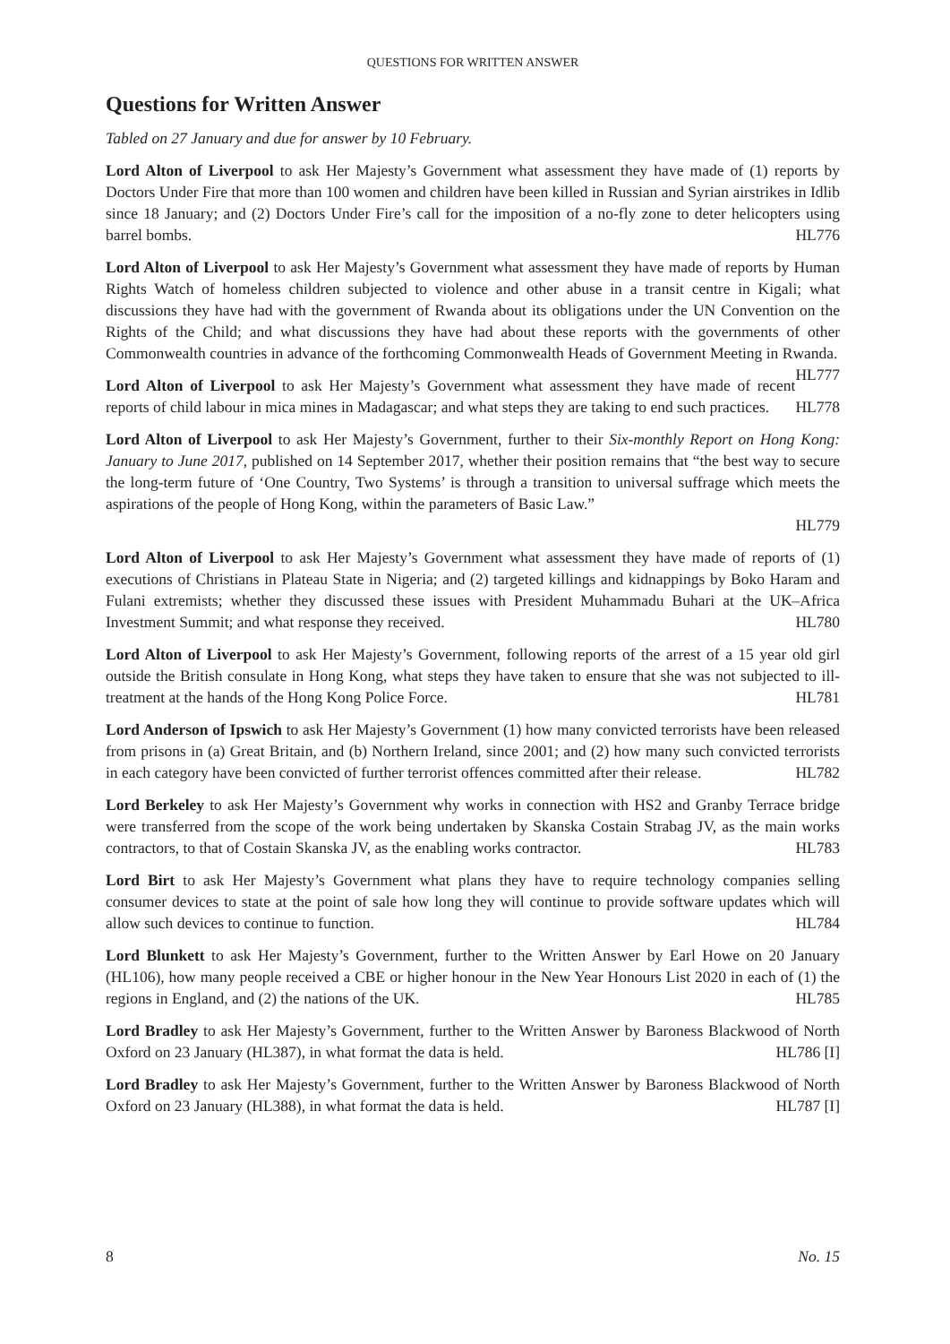QUESTIONS FOR WRITTEN ANSWER
Questions for Written Answer
Tabled on 27 January and due for answer by 10 February.
Lord Alton of Liverpool to ask Her Majesty’s Government what assessment they have made of (1) reports by Doctors Under Fire that more than 100 women and children have been killed in Russian and Syrian airstrikes in Idlib since 18 January; and (2) Doctors Under Fire’s call for the imposition of a no-fly zone to deter helicopters using barrel bombs. HL776
Lord Alton of Liverpool to ask Her Majesty’s Government what assessment they have made of reports by Human Rights Watch of homeless children subjected to violence and other abuse in a transit centre in Kigali; what discussions they have had with the government of Rwanda about its obligations under the UN Convention on the Rights of the Child; and what discussions they have had about these reports with the governments of other Commonwealth countries in advance of the forthcoming Commonwealth Heads of Government Meeting in Rwanda. HL777
Lord Alton of Liverpool to ask Her Majesty’s Government what assessment they have made of recent reports of child labour in mica mines in Madagascar; and what steps they are taking to end such practices. HL778
Lord Alton of Liverpool to ask Her Majesty’s Government, further to their Six-monthly Report on Hong Kong: January to June 2017, published on 14 September 2017, whether their position remains that “the best way to secure the long-term future of ‘One Country, Two Systems’ is through a transition to universal suffrage which meets the aspirations of the people of Hong Kong, within the parameters of Basic Law.”
HL779
Lord Alton of Liverpool to ask Her Majesty’s Government what assessment they have made of reports of (1) executions of Christians in Plateau State in Nigeria; and (2) targeted killings and kidnappings by Boko Haram and Fulani extremists; whether they discussed these issues with President Muhammadu Buhari at the UK–Africa Investment Summit; and what response they received. HL780
Lord Alton of Liverpool to ask Her Majesty’s Government, following reports of the arrest of a 15 year old girl outside the British consulate in Hong Kong, what steps they have taken to ensure that she was not subjected to ill-treatment at the hands of the Hong Kong Police Force. HL781
Lord Anderson of Ipswich to ask Her Majesty’s Government (1) how many convicted terrorists have been released from prisons in (a) Great Britain, and (b) Northern Ireland, since 2001; and (2) how many such convicted terrorists in each category have been convicted of further terrorist offences committed after their release. HL782
Lord Berkeley to ask Her Majesty’s Government why works in connection with HS2 and Granby Terrace bridge were transferred from the scope of the work being undertaken by Skanska Costain Strabag JV, as the main works contractors, to that of Costain Skanska JV, as the enabling works contractor. HL783
Lord Birt to ask Her Majesty’s Government what plans they have to require technology companies selling consumer devices to state at the point of sale how long they will continue to provide software updates which will allow such devices to continue to function. HL784
Lord Blunkett to ask Her Majesty’s Government, further to the Written Answer by Earl Howe on 20 January (HL106), how many people received a CBE or higher honour in the New Year Honours List 2020 in each of (1) the regions in England, and (2) the nations of the UK. HL785
Lord Bradley to ask Her Majesty’s Government, further to the Written Answer by Baroness Blackwood of North Oxford on 23 January (HL387), in what format the data is held. HL786 [I]
Lord Bradley to ask Her Majesty’s Government, further to the Written Answer by Baroness Blackwood of North Oxford on 23 January (HL388), in what format the data is held. HL787 [I]
8 No. 15